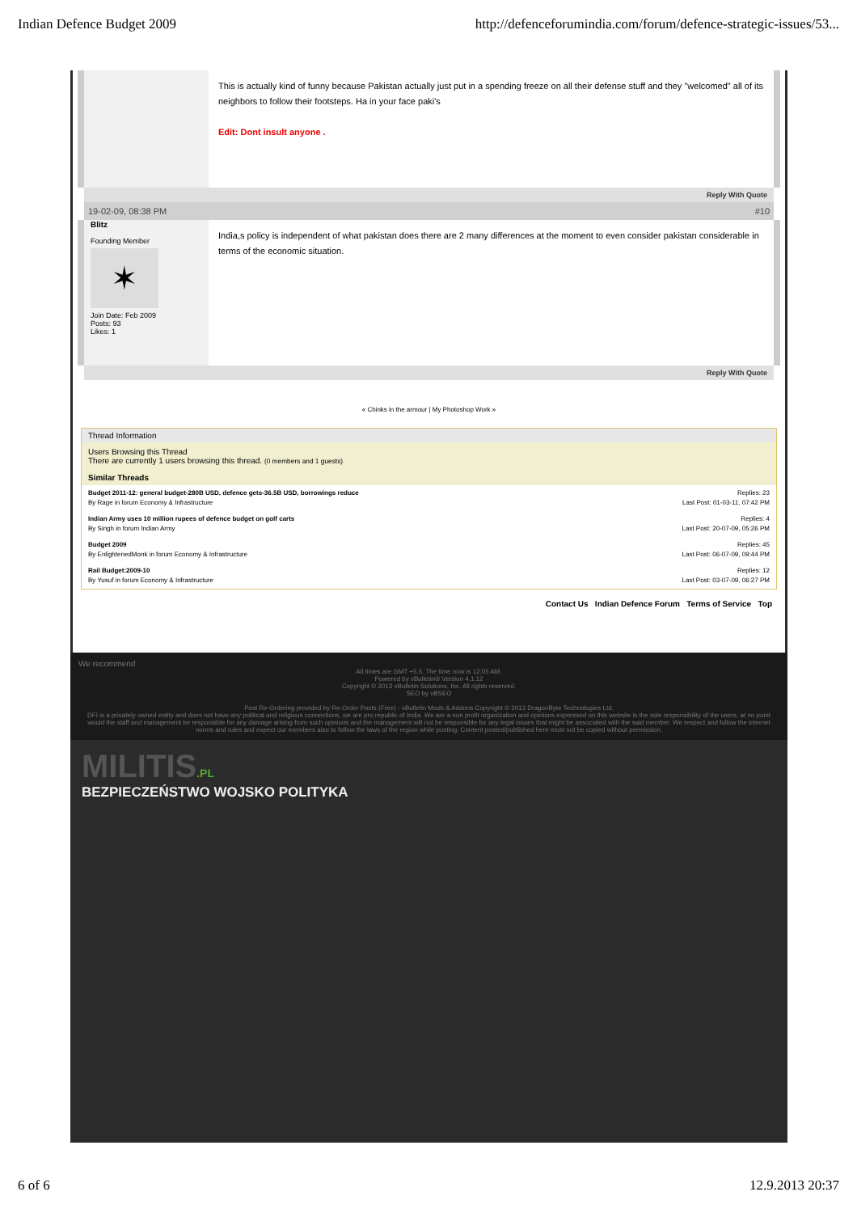Indian Defence Budget 2009 http://defenceforumindia.com/forum/defence-strategic-issues/53...
This is actually kind of funny because Pakistan actually just put in a spending freeze on all their defense stuff and they "welcomed" all of its neighbors to follow their footsteps. Ha in your face paki's
Edit: Dont insult anyone .
Reply With Quote
19-02-09, 08:38 PM #10
Blitz
Founding Member
✶
Join Date: Feb 2009
Posts: 93
Likes: 1
India,s policy is independent of what pakistan does there are 2 many differences at the moment to even consider pakistan considerable in terms of the economic situation.
Reply With Quote
« Chinks in the armour | My Photoshop Work »
Thread Information
Users Browsing this Thread
There are currently 1 users browsing this thread. (0 members and 1 guests)
Similar Threads
Budget 2011-12: general budget-280B USD, defence gets-36.5B USD, borrowings reduce
By Rage in forum Economy & Infrastructure Replies: 23
Last Post: 01-03-11, 07:42 PM
Indian Army uses 10 million rupees of defence budget on golf carts
By Singh in forum Indian Army Replies: 4
Last Post: 20-07-09, 05:26 PM
Budget 2009
By EnlightenedMonk in forum Economy & Infrastructure Replies: 45
Last Post: 06-07-09, 09:44 PM
Rail Budget:2009-10
By Yusuf in forum Economy & Infrastructure Replies: 12
Last Post: 03-07-09, 06:27 PM
Contact Us Indian Defence Forum Terms of Service Top
We recommend
All times are GMT +5.5. The time now is 12:05 AM.
Powered by vBulletin® Version 4.1.12
Copyright © 2013 vBulletin Solutions, Inc. All rights reserved.
SEO by vBSEO
Post Re-Ordering provided by Re-Order Posts (Free) - vBulletin Mods & Addons Copyright © 2013 DragonByte Technologies Ltd.
DFI is a privately owned entity and does not have any political and religious connections, we are pro republic of India. We are a non profit organization and opinions expressed on this website is the sole responsibility of the users, at no point would the staff and management be responsible for any damage arising from such opinions and the management will not be responsible for any legal issues that might be associated with the said member. We respect and follow the internet norms and rules and expect our members also to follow the laws of the region while posting. Content posted/published here must not be copied without permission.
MILITIS.PL
BEZPIECZEŃSTWO WOJSKO POLITYKA
6 of 6 12.9.2013 20:37